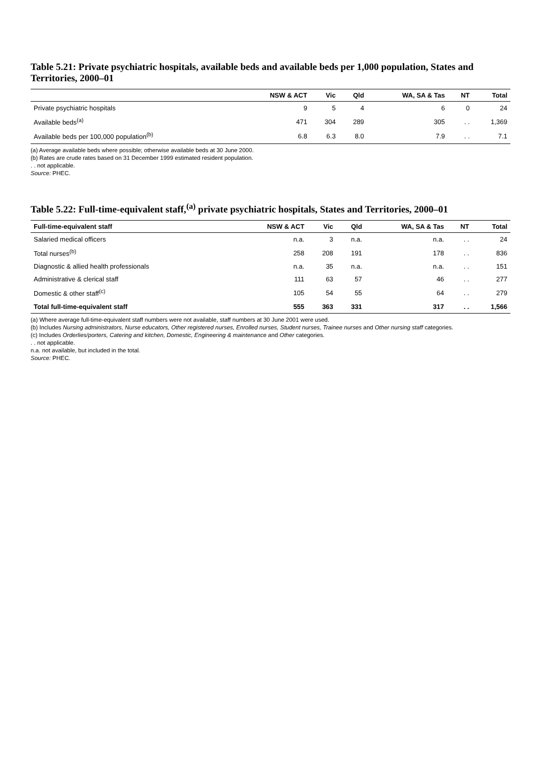Table 5.21: Private psychiatric hospitals, available beds and available beds per 1,000 population, States and Territories, 2000–01
| | NSW & ACT | Vic | Qld | WA, SA & Tas | NT | Total |
| --- | --- | --- | --- | --- | --- | --- |
| Private psychiatric hospitals | 9 | 5 | 4 | 6 | 0 | 24 |
| Available beds<sup>(a)</sup> | 471 | 304 | 289 | 305 | . . | 1,369 |
| Available beds per 100,000 population<sup>(b)</sup> | 6.8 | 6.3 | 8.0 | 7.9 | . . | 7.1 |
(a) Average available beds where possible; otherwise available beds at 30 June 2000.
(b) Rates are crude rates based on 31 December 1999 estimated resident population.
. . not applicable.
Source: PHEC.
Table 5.22: Full-time-equivalent staff,<sup>(a)</sup> private psychiatric hospitals, States and Territories, 2000–01
| Full-time-equivalent staff | NSW & ACT | Vic | Qld | WA, SA & Tas | NT | Total |
| --- | --- | --- | --- | --- | --- | --- |
| Salaried medical officers | n.a. | 3 | n.a. | n.a. | . . | 24 |
| Total nurses<sup>(b)</sup> | 258 | 208 | 191 | 178 | . . | 836 |
| Diagnostic & allied health professionals | n.a. | 35 | n.a. | n.a. | . . | 151 |
| Administrative & clerical staff | 111 | 63 | 57 | 46 | . . | 277 |
| Domestic & other staff<sup>(c)</sup> | 105 | 54 | 55 | 64 | . . | 279 |
| Total full-time-equivalent staff | 555 | 363 | 331 | 317 | . . | 1,566 |
(a) Where average full-time-equivalent staff numbers were not available, staff numbers at 30 June 2001 were used.
(b) Includes Nursing administrators, Nurse educators, Other registered nurses, Enrolled nurses, Student nurses, Trainee nurses and Other nursing staff categories.
(c) Includes Orderlies/porters, Catering and kitchen, Domestic, Engineering & maintenance and Other categories.
. . not applicable.
n.a. not available, but included in the total.
Source: PHEC.